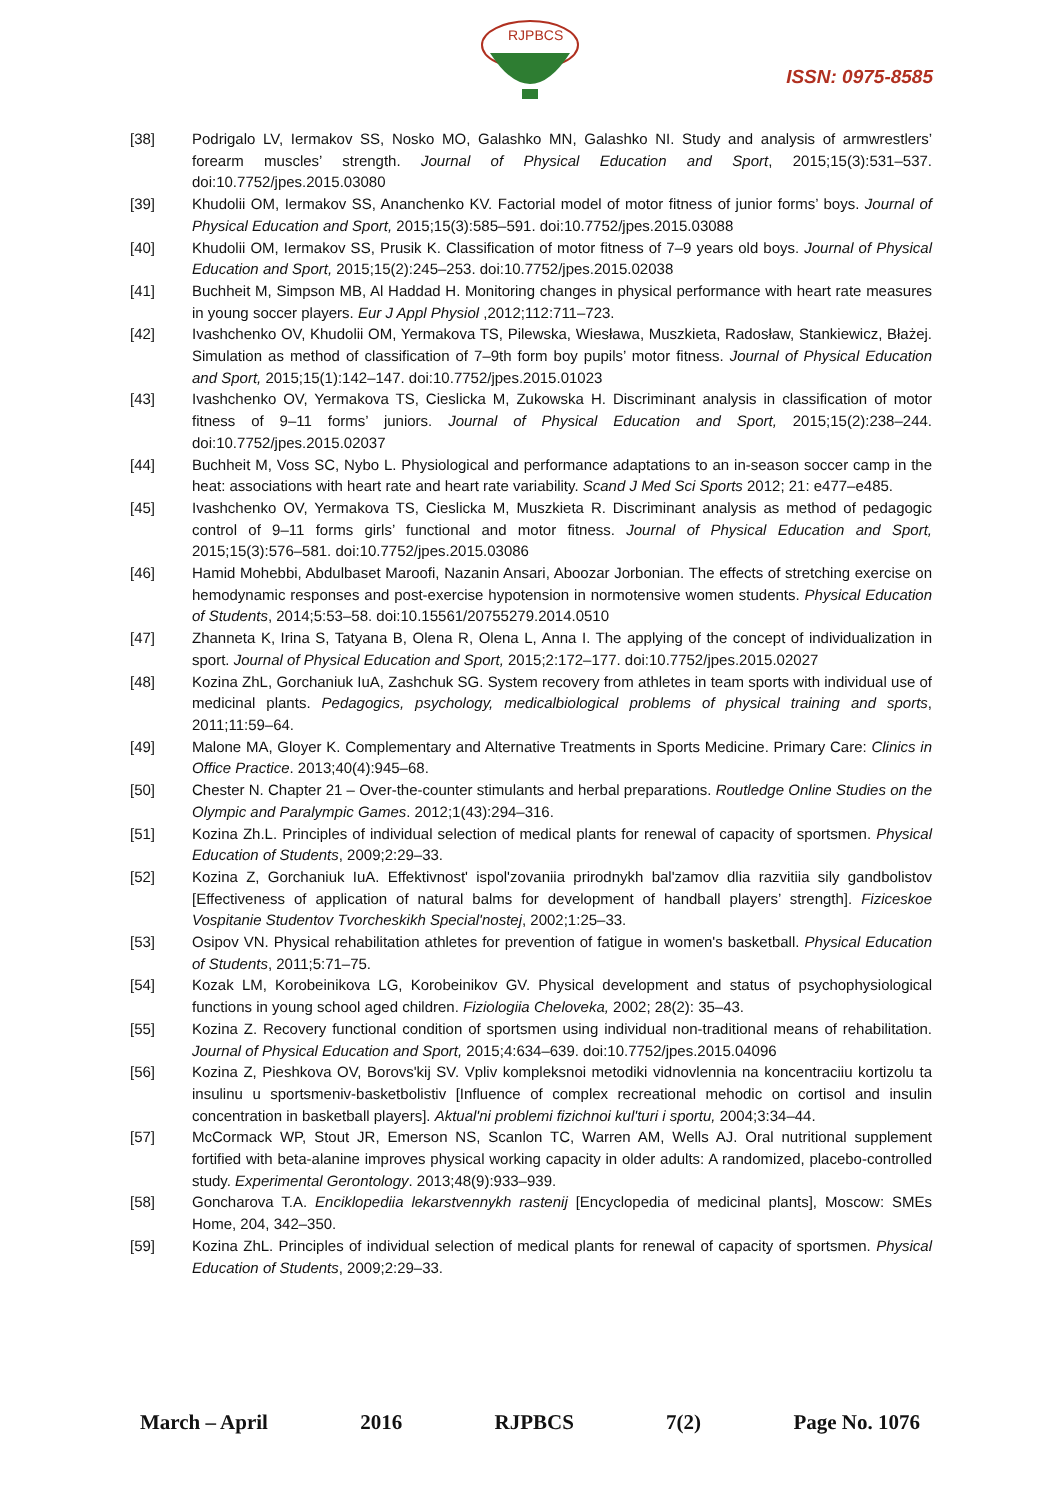RJPBCS
ISSN: 0975-8585
[38] Podrigalo LV, Iermakov SS, Nosko MO, Galashko MN, Galashko NI. Study and analysis of armwrestlers’ forearm muscles’ strength. Journal of Physical Education and Sport, 2015;15(3):531–537. doi:10.7752/jpes.2015.03080
[39] Khudolii OM, Iermakov SS, Ananchenko KV. Factorial model of motor fitness of junior forms’ boys. Journal of Physical Education and Sport, 2015;15(3):585–591. doi:10.7752/jpes.2015.03088
[40] Khudolii OM, Iermakov SS, Prusik K. Classification of motor fitness of 7–9 years old boys. Journal of Physical Education and Sport, 2015;15(2):245–253. doi:10.7752/jpes.2015.02038
[41] Buchheit M, Simpson MB, Al Haddad H. Monitoring changes in physical performance with heart rate measures in young soccer players. Eur J Appl Physiol ,2012;112:711–723.
[42] Ivashchenko OV, Khudolii OM, Yermakova TS, Pilewska, Wiesława, Muszkieta, Radosław, Stankiewicz, Błażej. Simulation as method of classification of 7–9th form boy pupils’ motor fitness. Journal of Physical Education and Sport, 2015;15(1):142–147. doi:10.7752/jpes.2015.01023
[43] Ivashchenko OV, Yermakova TS, Cieslicka M, Zukowska H. Discriminant analysis in classification of motor fitness of 9–11 forms’ juniors. Journal of Physical Education and Sport, 2015;15(2):238–244. doi:10.7752/jpes.2015.02037
[44] Buchheit M, Voss SC, Nybo L. Physiological and performance adaptations to an in-season soccer camp in the heat: associations with heart rate and heart rate variability. Scand J Med Sci Sports 2012; 21: e477–e485.
[45] Ivashchenko OV, Yermakova TS, Cieslicka M, Muszkieta R. Discriminant analysis as method of pedagogic control of 9–11 forms girls’ functional and motor fitness. Journal of Physical Education and Sport, 2015;15(3):576–581. doi:10.7752/jpes.2015.03086
[46] Hamid Mohebbi, Abdulbaset Maroofi, Nazanin Ansari, Aboozar Jorbonian. The effects of stretching exercise on hemodynamic responses and post-exercise hypotension in normotensive women students. Physical Education of Students, 2014;5:53–58. doi:10.15561/20755279.2014.0510
[47] Zhanneta K, Irina S, Tatyana B, Olena R, Olena L, Anna I. The applying of the concept of individualization in sport. Journal of Physical Education and Sport, 2015;2:172–177. doi:10.7752/jpes.2015.02027
[48] Kozina ZhL, Gorchaniuk IuA, Zashchuk SG. System recovery from athletes in team sports with individual use of medicinal plants. Pedagogics, psychology, medicalbiological problems of physical training and sports, 2011;11:59–64.
[49] Malone MA, Gloyer K. Complementary and Alternative Treatments in Sports Medicine. Primary Care: Clinics in Office Practice. 2013;40(4):945–68.
[50] Chester N. Chapter 21 – Over-the-counter stimulants and herbal preparations. Routledge Online Studies on the Olympic and Paralympic Games. 2012;1(43):294–316.
[51] Kozina Zh.L. Principles of individual selection of medical plants for renewal of capacity of sportsmen. Physical Education of Students, 2009;2:29–33.
[52] Kozina Z, Gorchaniuk IuA. Effektivnost' ispol'zovaniia prirodnykh bal'zamov dlia razvitiia sily gandbolistov [Effectiveness of application of natural balms for development of handball players’ strength]. Fiziceskoe Vospitanie Studentov Tvorcheskikh Special'nostej, 2002;1:25–33.
[53] Osipov VN. Physical rehabilitation athletes for prevention of fatigue in women's basketball. Physical Education of Students, 2011;5:71–75.
[54] Kozak LM, Korobeinikova LG, Korobeinikov GV. Physical development and status of psychophysiological functions in young school aged children. Fiziologiia Cheloveka, 2002; 28(2): 35–43.
[55] Kozina Z. Recovery functional condition of sportsmen using individual non-traditional means of rehabilitation. Journal of Physical Education and Sport, 2015;4:634–639. doi:10.7752/jpes.2015.04096
[56] Kozina Z, Pieshkova OV, Borovs'kij SV. Vpliv kompleksnoi metodiki vidnovlennia na koncentraciiu kortizolu ta insulinu u sportsmeniv-basketbolistiv [Influence of complex recreational mehodic on cortisol and insulin concentration in basketball players]. Aktual'ni problemi fizichnoi kul'turi i sportu, 2004;3:34–44.
[57] McCormack WP, Stout JR, Emerson NS, Scanlon TC, Warren AM, Wells AJ. Oral nutritional supplement fortified with beta-alanine improves physical working capacity in older adults: A randomized, placebo-controlled study. Experimental Gerontology. 2013;48(9):933–939.
[58] Goncharova T.A. Enciklopediia lekarstvennykh rastenij [Encyclopedia of medicinal plants], Moscow: SMEs Home, 204, 342–350.
[59] Kozina ZhL. Principles of individual selection of medical plants for renewal of capacity of sportsmen. Physical Education of Students, 2009;2:29–33.
March – April 2016 RJPBCS 7(2) Page No. 1076